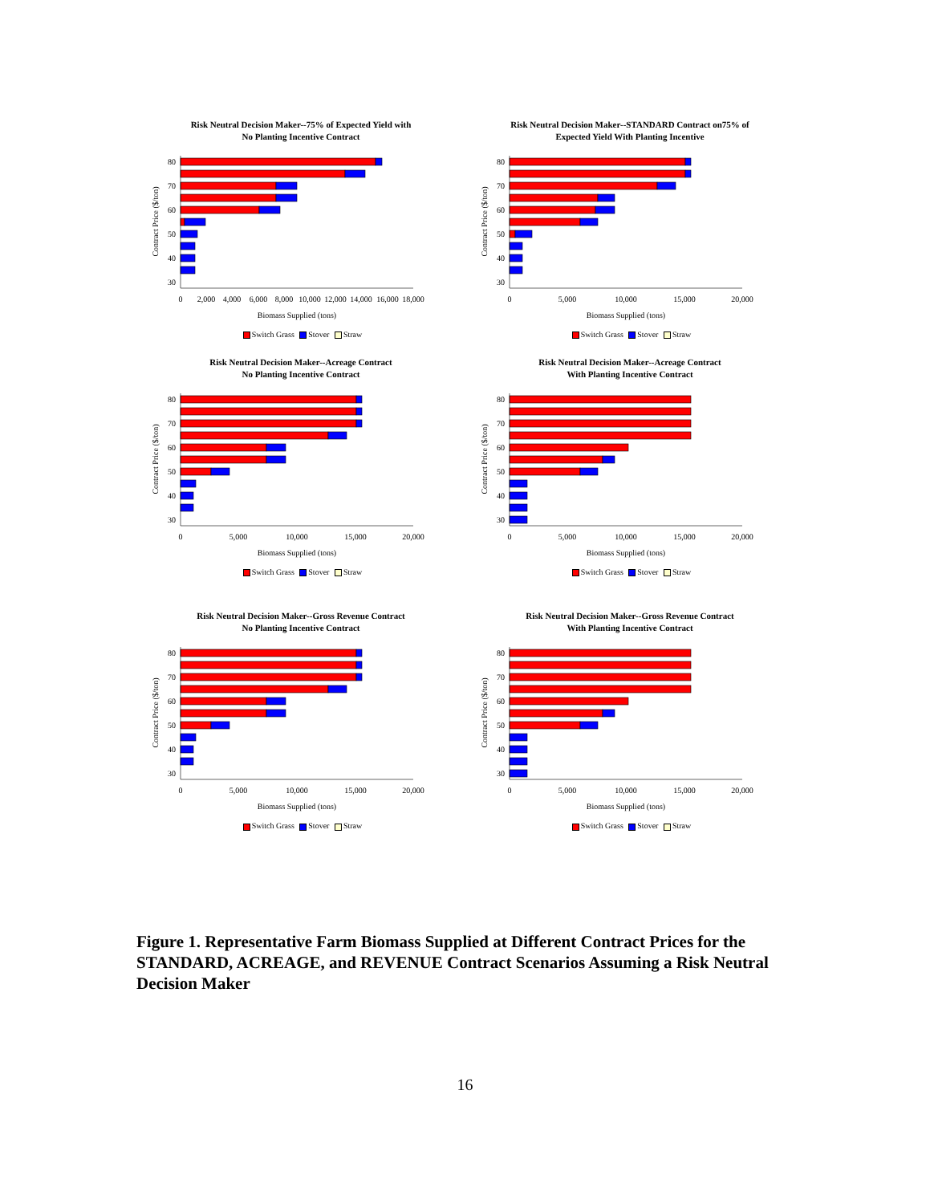Risk Neutral Decision Maker--75% of Expected Yield with
No Planting Incentive Contract
Contract Price ($/ton)
80
70
60
50
40
30
0
2,000
4,000
6,000
8,000
10,000
12,000
14,000
16,000
18,000
Biomass Supplied (tons)
Switch Grass Stover Straw
Risk Neutral Decision Maker--STANDARD Contract on75% of
Expected Yield With Planting Incentive
Contract Price ($/ton)
80
70
60
50
40
30
0
5,000
10,000
15,000
20,000
Biomass Supplied (tons)
Switch Grass Stover Straw
Risk Neutral Decision Maker--Acreage Contract
No Planting Incentive Contract
Contract Price ($/ton)
80
70
60
50
40
30
0
5,000
10,000
15,000
20,000
Biomass Supplied (tons)
Switch Grass Stover Straw
Risk Neutral Decision Maker--Acreage Contract
With Planting Incentive Contract
Contract Price ($/ton)
80
70
60
50
40
30
0
5,000
10,000
15,000
20,000
Biomass Supplied (tons)
Switch Grass Stover Straw
Risk Neutral Decision Maker--Gross Revenue Contract
No Planting Incentive Contract
Contract Price ($/ton)
80
70
60
50
40
30
0
5,000
10,000
15,000
20,000
Biomass Supplied (tons)
Switch Grass Stover Straw
Risk Neutral Decision Maker--Gross Revenue Contract
With Planting Incentive Contract
Contract Price ($/ton)
80
70
60
50
40
30
0
5,000
10,000
15,000
20,000
Biomass Supplied (tons)
Switch Grass Stover Straw
Figure 1. Representative Farm Biomass Supplied at Different Contract Prices for the STANDARD, ACREAGE, and REVENUE Contract Scenarios Assuming a Risk Neutral Decision Maker
16